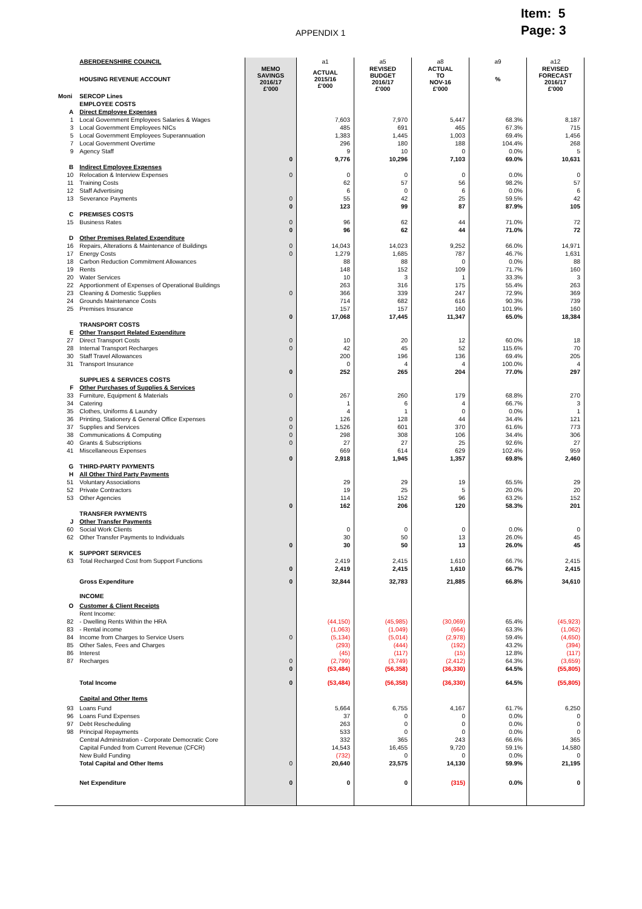APPENDIX 1
Item: 5
Page: 3
| | ABERDEENSHIRE COUNCIL | | a1 | a5 | a8 | a9 | a12 |
| | HOUSING REVENUE ACCOUNT | MEMO SAVINGS 2016/17 £'000 | ACTUAL 2015/16 £'000 | REVISED BUDGET 2016/17 £'000 | ACTUAL TO NOV-16 £'000 | % | REVISED FORECAST 2016/17 £'000 |
| Moni | SERCOP Lines | | | | | | |
| | EMPLOYEE COSTS | | | | | | |
| A | Direct Employee Expenses | | | | | | |
| 1 | Local Government Employees Salaries & Wages | | 7,603 | 7,970 | 5,447 | 68.3% | 8,187 |
| 3 | Local Government Employees NICs | | 485 | 691 | 465 | 67.3% | 715 |
| 5 | Local Government Employees Superannuation | | 1,383 | 1,445 | 1,003 | 69.4% | 1,456 |
| 7 | Local Government Overtime | | 296 | 180 | 188 | 104.4% | 268 |
| 9 | Agency Staff | | 9 | 10 | 0 | 0.0% | 5 |
| | | 0 | 9,776 | 10,296 | 7,103 | 69.0% | 10,631 |
| B | Indirect Employee Expenses | | | | | | |
| 10 | Relocation & Interview Expenses | 0 | 0 | 0 | 0 | 0.0% | 0 |
| 11 | Training Costs | | 62 | 57 | 56 | 98.2% | 57 |
| 12 | Staff Advertising | | 6 | 0 | 6 | 0.0% | 6 |
| 13 | Severance Payments | 0 | 55 | 42 | 25 | 59.5% | 42 |
| | | 0 | 123 | 99 | 87 | 87.9% | 105 |
| C | PREMISES COSTS | | | | | | |
| 15 | Business Rates | 0 | 96 | 62 | 44 | 71.0% | 72 |
| | | 0 | 96 | 62 | 44 | 71.0% | 72 |
| D | Other Premises Related Expenditure | | | | | | |
| 16 | Repairs, Alterations & Maintenance of Buildings | 0 | 14,043 | 14,023 | 9,252 | 66.0% | 14,971 |
| 17 | Energy Costs | 0 | 1,279 | 1,685 | 787 | 46.7% | 1,631 |
| 18 | Carbon Reduction Commitment Allowances | | 88 | 88 | 0 | 0.0% | 88 |
| 19 | Rents | | 148 | 152 | 109 | 71.7% | 160 |
| 20 | Water Services | | 10 | 3 | 1 | 33.3% | 3 |
| 22 | Apportionment of Expenses of Operational Buildings | | 263 | 316 | 175 | 55.4% | 263 |
| 23 | Cleaning & Domestic Supplies | 0 | 366 | 339 | 247 | 72.9% | 369 |
| 24 | Grounds Maintenance Costs | | 714 | 682 | 616 | 90.3% | 739 |
| 25 | Premises Insurance | | 157 | 157 | 160 | 101.9% | 160 |
| | | 0 | 17,068 | 17,445 | 11,347 | 65.0% | 18,384 |
| | TRANSPORT COSTS | | | | | | |
| E | Other Transport Related Expenditure | | | | | | |
| 27 | Direct Transport Costs | 0 | 10 | 20 | 12 | 60.0% | 18 |
| 28 | Internal Transport Recharges | 0 | 42 | 45 | 52 | 115.6% | 70 |
| 30 | Staff Travel Allowances | | 200 | 196 | 136 | 69.4% | 205 |
| 31 | Transport Insurance | | 0 | 4 | 4 | 100.0% | 4 |
| | | 0 | 252 | 265 | 204 | 77.0% | 297 |
| | SUPPLIES & SERVICES COSTS | | | | | | |
| F | Other Purchases of Supplies & Services | | | | | | |
| 33 | Furniture, Equipment & Materials | 0 | 267 | 260 | 179 | 68.8% | 270 |
| 34 | Catering | | 1 | 6 | 4 | 66.7% | 3 |
| 35 | Clothes, Uniforms & Laundry | | 4 | 1 | 0 | 0.0% | 1 |
| 36 | Printing, Stationery & General Office Expenses | 0 | 126 | 128 | 44 | 34.4% | 121 |
| 37 | Supplies and Services | 0 | 1,526 | 601 | 370 | 61.6% | 773 |
| 38 | Communications & Computing | 0 | 298 | 308 | 106 | 34.4% | 306 |
| 40 | Grants & Subscriptions | 0 | 27 | 27 | 25 | 92.6% | 27 |
| 41 | Miscellaneous Expenses | | 669 | 614 | 629 | 102.4% | 959 |
| | | 0 | 2,918 | 1,945 | 1,357 | 69.8% | 2,460 |
| G | THIRD-PARTY PAYMENTS | | | | | | |
| H | All Other Third Party Payments | | | | | | |
| 51 | Voluntary Associations | | 29 | 29 | 19 | 65.5% | 29 |
| 52 | Private Contractors | | 19 | 25 | 5 | 20.0% | 20 |
| 53 | Other Agencies | | 114 | 152 | 96 | 63.2% | 152 |
| | | 0 | 162 | 206 | 120 | 58.3% | 201 |
| | TRANSFER PAYMENTS | | | | | | |
| J | Other Transfer Payments | | | | | | |
| 60 | Social Work Clients | | 0 | 0 | 0 | 0.0% | 0 |
| 62 | Other Transfer Payments to Individuals | | 30 | 50 | 13 | 26.0% | 45 |
| | | 0 | 30 | 50 | 13 | 26.0% | 45 |
| K | SUPPORT SERVICES | | | | | | |
| 63 | Total Recharged Cost from Support Functions | | 2,419 | 2,415 | 1,610 | 66.7% | 2,415 |
| | | 0 | 2,419 | 2,415 | 1,610 | 66.7% | 2,415 |
| | Gross Expenditure | 0 | 32,844 | 32,783 | 21,885 | 66.8% | 34,610 |
| | INCOME | | | | | | |
| O | Customer & Client Receipts | | | | | | |
| | Rent Income: | | | | | | |
| 82 | - Dwelling Rents Within the HRA | | (44,150) | (45,985) | (30,069) | 65.4% | (45,923) |
| 83 | - Rental income | | (1,063) | (1,049) | (664) | 63.3% | (1,062) |
| 84 | Income from Charges to Service Users | 0 | (5,134) | (5,014) | (2,978) | 59.4% | (4,650) |
| 85 | Other Sales, Fees and Charges | | (293) | (444) | (192) | 43.2% | (394) |
| 86 | Interest | | (45) | (117) | (15) | 12.8% | (117) |
| 87 | Recharges | 0 | (2,799) | (3,749) | (2,412) | 64.3% | (3,659) |
| | | 0 | (53,484) | (56,358) | (36,330) | 64.5% | (55,805) |
| | Total Income | 0 | (53,484) | (56,358) | (36,330) | 64.5% | (55,805) |
| | Capital and Other Items | | | | | | |
| 93 | Loans Fund | | 5,664 | 6,755 | 4,167 | 61.7% | 6,250 |
| 96 | Loans Fund Expenses | | 37 | 0 | 0 | 0.0% | 0 |
| 97 | Debt Rescheduling | | 263 | 0 | 0 | 0.0% | 0 |
| 98 | Principal Repayments | | 533 | 0 | 0 | 0.0% | 0 |
| | Central Administration - Corporate Democratic Core | | 332 | 365 | 243 | 66.6% | 365 |
| | Capital Funded from Current Revenue (CFCR) | | 14,543 | 16,455 | 9,720 | 59.1% | 14,580 |
| | New Build Funding | | (732) | 0 | 0 | 0.0% | 0 |
| | Total Capital and Other Items | 0 | 20,640 | 23,575 | 14,130 | 59.9% | 21,195 |
| | Net Expenditure | 0 | 0 | 0 | (315) | 0.0% | 0 |